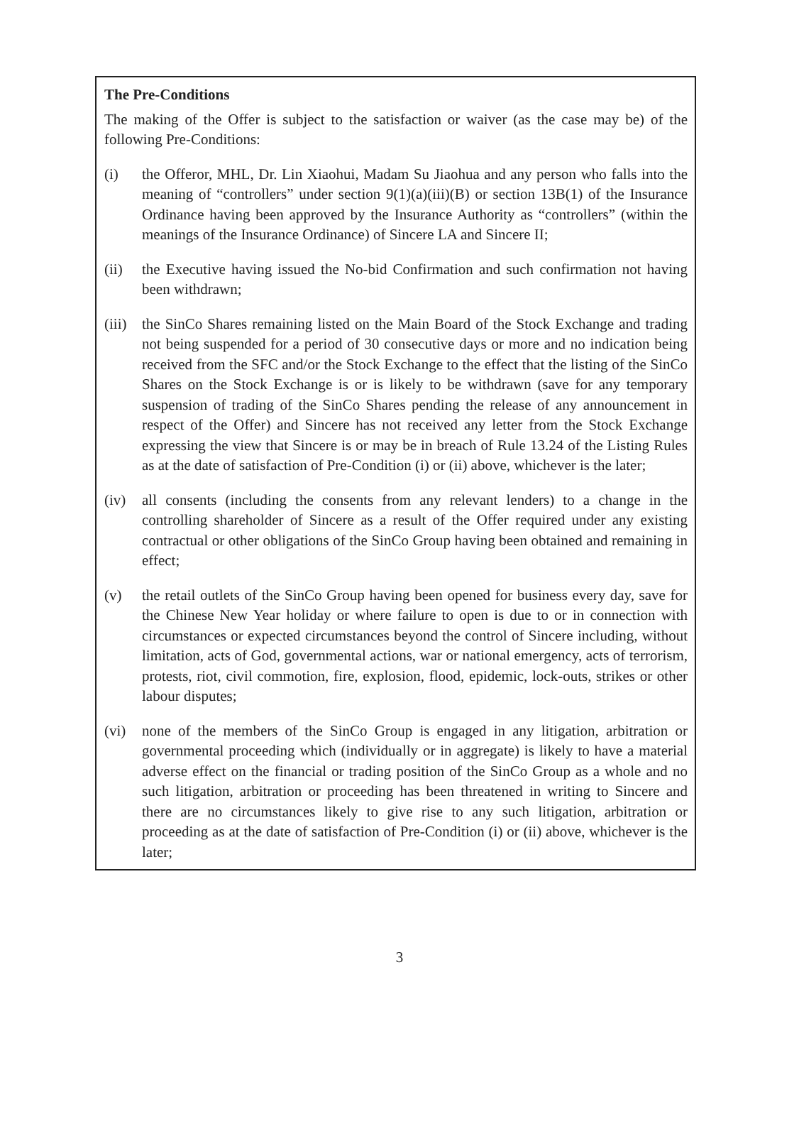The Pre-Conditions
The making of the Offer is subject to the satisfaction or waiver (as the case may be) of the following Pre-Conditions:
(i) the Offeror, MHL, Dr. Lin Xiaohui, Madam Su Jiaohua and any person who falls into the meaning of “controllers” under section 9(1)(a)(iii)(B) or section 13B(1) of the Insurance Ordinance having been approved by the Insurance Authority as “controllers” (within the meanings of the Insurance Ordinance) of Sincere LA and Sincere II;
(ii) the Executive having issued the No-bid Confirmation and such confirmation not having been withdrawn;
(iii)
the SinCo Shares remaining listed on the Main Board of the Stock Exchange and trading not being suspended for a period of 30 consecutive days or more and no indication being received from the SFC and/or the Stock Exchange to the effect that the listing of the SinCo Shares on the Stock Exchange is or is likely to be withdrawn (save for any temporary suspension of trading of the SinCo Shares pending the release of any announcement in respect of the Offer) and Sincere has not received any letter from the Stock Exchange expressing the view that Sincere is or may be in breach of Rule 13.24 of the Listing Rules as at the date of satisfaction of Pre-Condition (i) or (ii) above, whichever is the later;
(iv) all consents (including the consents from any relevant lenders) to a change in the controlling shareholder of Sincere as a result of the Offer required under any existing contractual or other obligations of the SinCo Group having been obtained and remaining in effect;
(v) the retail outlets of the SinCo Group having been opened for business every day, save for the Chinese New Year holiday or where failure to open is due to or in connection with circumstances or expected circumstances beyond the control of Sincere including, without limitation, acts of God, governmental actions, war or national emergency, acts of terrorism, protests, riot, civil commotion, fire, explosion, flood, epidemic, lock-outs, strikes or other labour disputes;
(vi) none of the members of the SinCo Group is engaged in any litigation, arbitration or governmental proceeding which (individually or in aggregate) is likely to have a material adverse effect on the financial or trading position of the SinCo Group as a whole and no such litigation, arbitration or proceeding has been threatened in writing to Sincere and there are no circumstances likely to give rise to any such litigation, arbitration or proceeding as at the date of satisfaction of Pre-Condition (i) or (ii) above, whichever is the later;
3